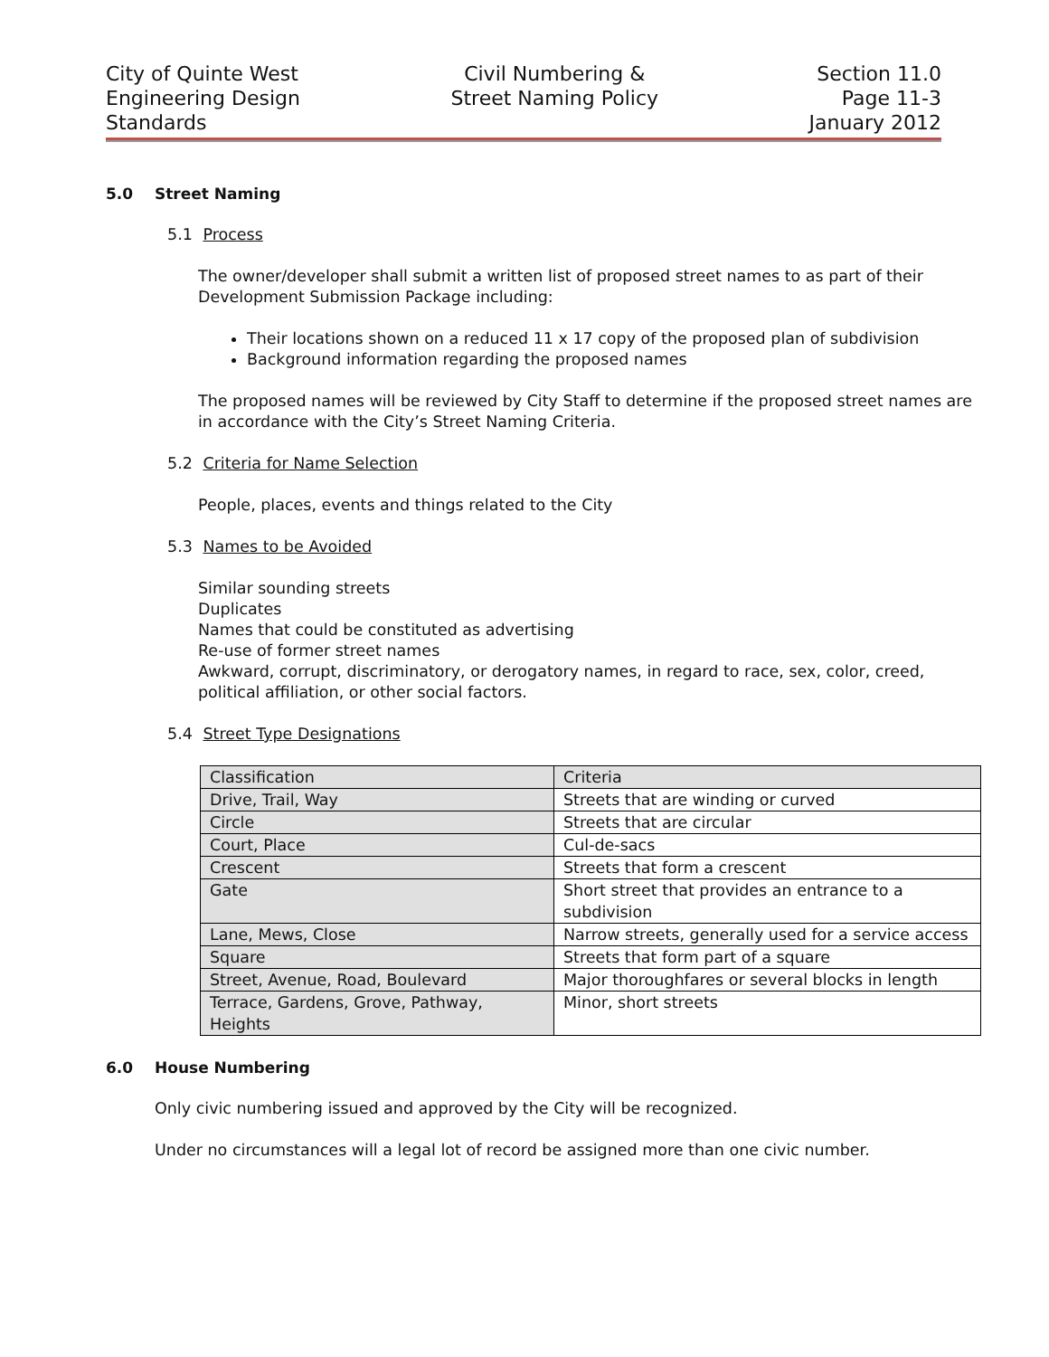City of Quinte West
Engineering Design
Standards
Civil Numbering &
Street Naming Policy
Section 11.0
Page 11-3
January 2012
5.0 Street Naming
5.1 Process
The owner/developer shall submit a written list of proposed street names to as part of their Development Submission Package including:
Their locations shown on a reduced 11 x 17 copy of the proposed plan of subdivision
Background information regarding the proposed names
The proposed names will be reviewed by City Staff to determine if the proposed street names are in accordance with the City’s Street Naming Criteria.
5.2 Criteria for Name Selection
People, places, events and things related to the City
5.3 Names to be Avoided
Similar sounding streets
Duplicates
Names that could be constituted as advertising
Re-use of former street names
Awkward, corrupt, discriminatory, or derogatory names, in regard to race, sex, color, creed, political affiliation, or other social factors.
5.4 Street Type Designations
| Classification | Criteria |
| Drive, Trail, Way | Streets that are winding or curved |
| Circle | Streets that are circular |
| Court, Place | Cul-de-sacs |
| Crescent | Streets that form a crescent |
| Gate | Short street that provides an entrance to a subdivision |
| Lane, Mews, Close | Narrow streets, generally used for a service access |
| Square | Streets that form part of a square |
| Street, Avenue, Road, Boulevard | Major thoroughfares or several blocks in length |
| Terrace, Gardens, Grove, Pathway, Heights | Minor, short streets |
6.0 House Numbering
Only civic numbering issued and approved by the City will be recognized.
Under no circumstances will a legal lot of record be assigned more than one civic number.